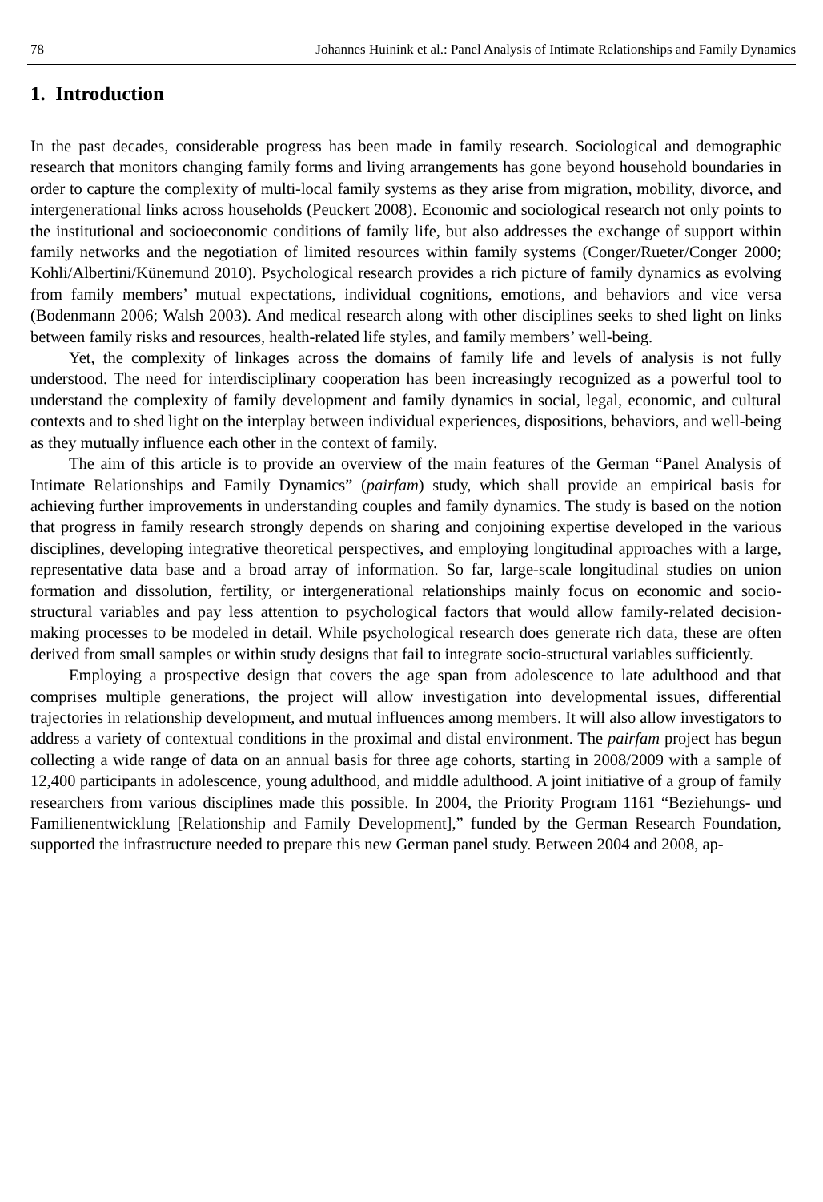78 Johannes Huinink et al.: Panel Analysis of Intimate Relationships and Family Dynamics
1. Introduction
In the past decades, considerable progress has been made in family research. Sociological and demographic research that monitors changing family forms and living arrangements has gone beyond household boundaries in order to capture the complexity of multi-local family systems as they arise from migration, mobility, divorce, and intergenerational links across households (Peuckert 2008). Economic and sociological research not only points to the institutional and socioeconomic conditions of family life, but also addresses the exchange of support within family networks and the negotiation of limited resources within family systems (Conger/Rueter/Conger 2000; Kohli/Albertini/Künemund 2010). Psychological research provides a rich picture of family dynamics as evolving from family members’ mutual expectations, individual cognitions, emotions, and behaviors and vice versa (Bodenmann 2006; Walsh 2003). And medical research along with other disciplines seeks to shed light on links between family risks and resources, health-related life styles, and family members’ well-being.
Yet, the complexity of linkages across the domains of family life and levels of analysis is not fully understood. The need for interdisciplinary cooperation has been increasingly recognized as a powerful tool to understand the complexity of family development and family dynamics in social, legal, economic, and cultural contexts and to shed light on the interplay between individual experiences, dispositions, behaviors, and well-being as they mutually influence each other in the context of family.
The aim of this article is to provide an overview of the main features of the German “Panel Analysis of Intimate Relationships and Family Dynamics” (pairfam) study, which shall provide an empirical basis for achieving further improvements in understanding couples and family dynamics. The study is based on the notion that progress in family research strongly depends on sharing and conjoining expertise developed in the various disciplines, developing integrative theoretical perspectives, and employing longitudinal approaches with a large, representative data base and a broad array of information. So far, large-scale longitudinal studies on union formation and dissolution, fertility, or intergenerational relationships mainly focus on economic and socio-structural variables and pay less attention to psychological factors that would allow family-related decision-making processes to be modeled in detail. While psychological research does generate rich data, these are often derived from small samples or within study designs that fail to integrate socio-structural variables sufficiently.
Employing a prospective design that covers the age span from adolescence to late adulthood and that comprises multiple generations, the project will allow investigation into developmental issues, differential trajectories in relationship development, and mutual influences among members. It will also allow investigators to address a variety of contextual conditions in the proximal and distal environment. The pairfam project has begun collecting a wide range of data on an annual basis for three age cohorts, starting in 2008/2009 with a sample of 12,400 participants in adolescence, young adulthood, and middle adulthood. A joint initiative of a group of family researchers from various disciplines made this possible. In 2004, the Priority Program 1161 “Beziehungs- und Familienentwicklung [Relationship and Family Development],” funded by the German Research Foundation, supported the infrastructure needed to prepare this new German panel study. Between 2004 and 2008, ap-